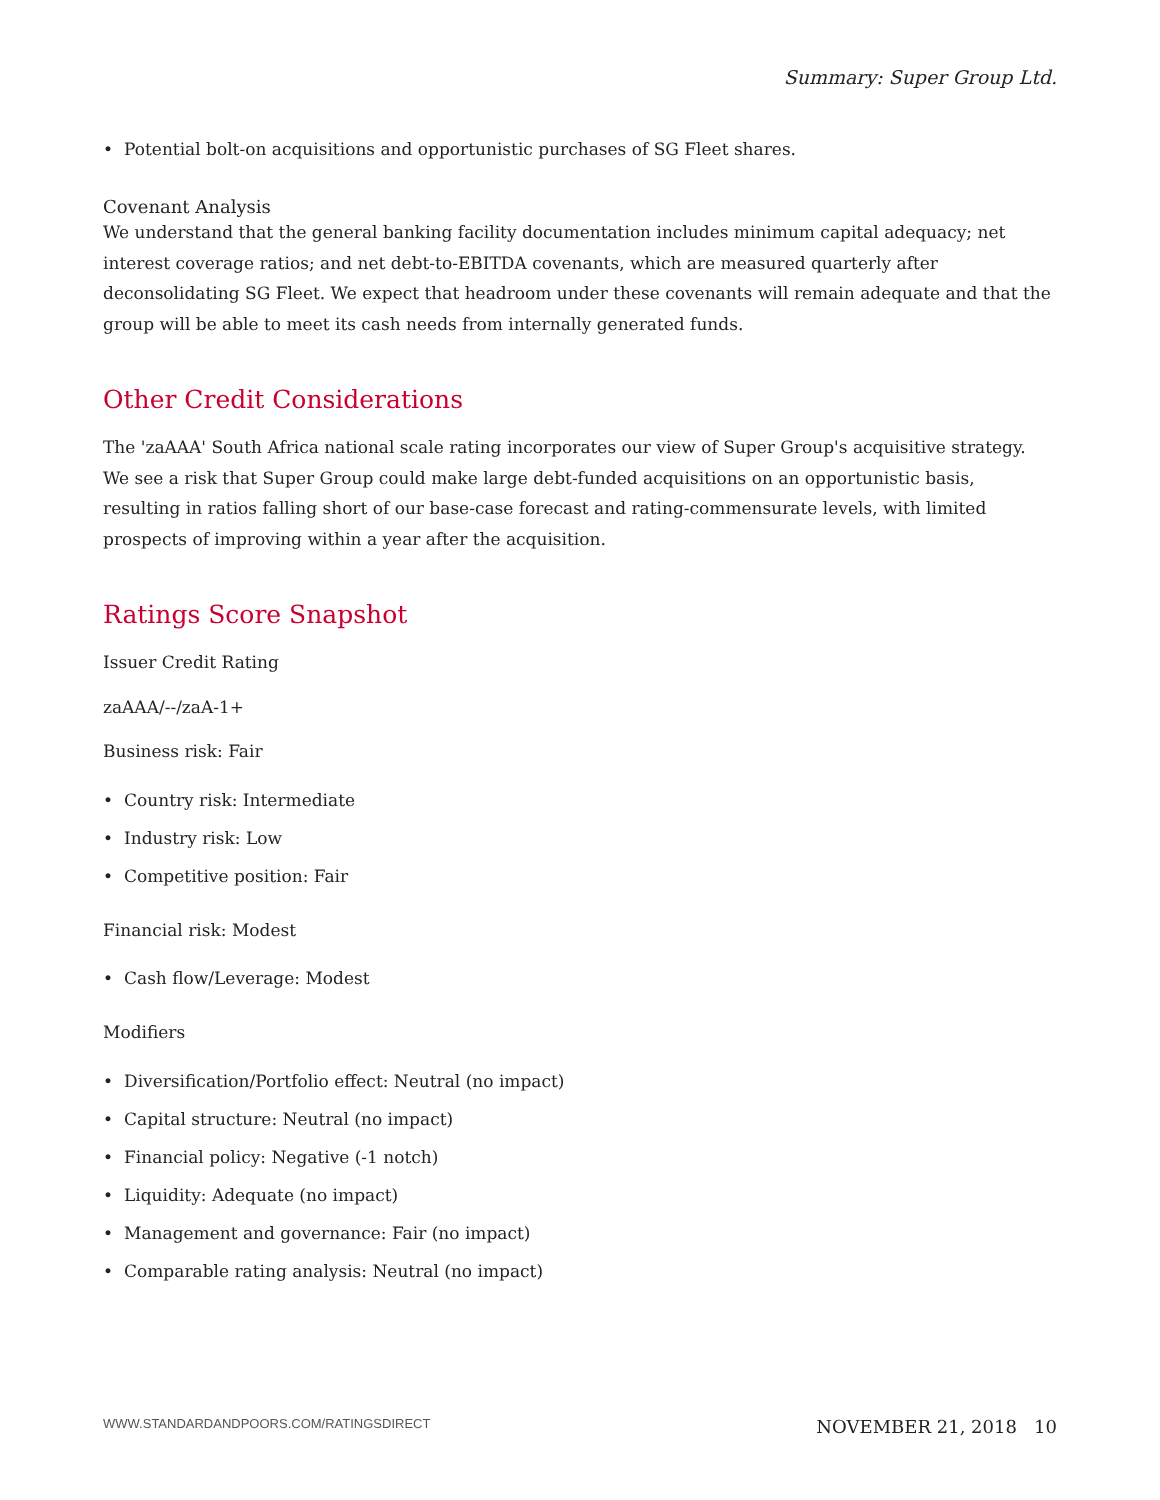Summary: Super Group Ltd.
• Potential bolt-on acquisitions and opportunistic purchases of SG Fleet shares.
Covenant Analysis
We understand that the general banking facility documentation includes minimum capital adequacy; net interest coverage ratios; and net debt-to-EBITDA covenants, which are measured quarterly after deconsolidating SG Fleet. We expect that headroom under these covenants will remain adequate and that the group will be able to meet its cash needs from internally generated funds.
Other Credit Considerations
The 'zaAAA' South Africa national scale rating incorporates our view of Super Group's acquisitive strategy. We see a risk that Super Group could make large debt-funded acquisitions on an opportunistic basis, resulting in ratios falling short of our base-case forecast and rating-commensurate levels, with limited prospects of improving within a year after the acquisition.
Ratings Score Snapshot
Issuer Credit Rating
zaAAA/--/zaA-1+
Business risk: Fair
• Country risk: Intermediate
• Industry risk: Low
• Competitive position: Fair
Financial risk: Modest
• Cash flow/Leverage: Modest
Modifiers
• Diversification/Portfolio effect: Neutral (no impact)
• Capital structure: Neutral (no impact)
• Financial policy: Negative (-1 notch)
• Liquidity: Adequate (no impact)
• Management and governance: Fair (no impact)
• Comparable rating analysis: Neutral (no impact)
WWW.STANDARDANDPOORS.COM/RATINGSDIRECT NOVEMBER 21, 2018 10